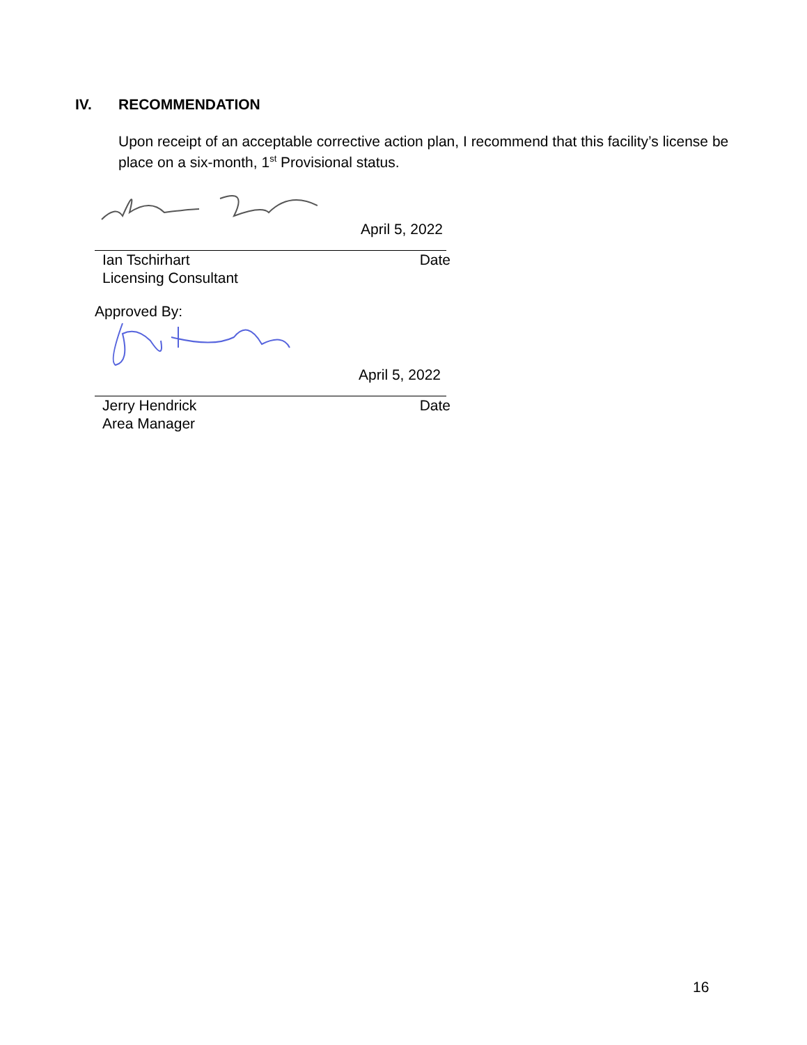IV. RECOMMENDATION
Upon receipt of an acceptable corrective action plan, I recommend that this facility’s license be place on a six-month, 1<sup>st</sup> Provisional status.
April 5, 2022
Ian Tschirhart Date
Licensing Consultant
Approved By:
April 5, 2022
Jerry Hendrick Date
Area Manager
16